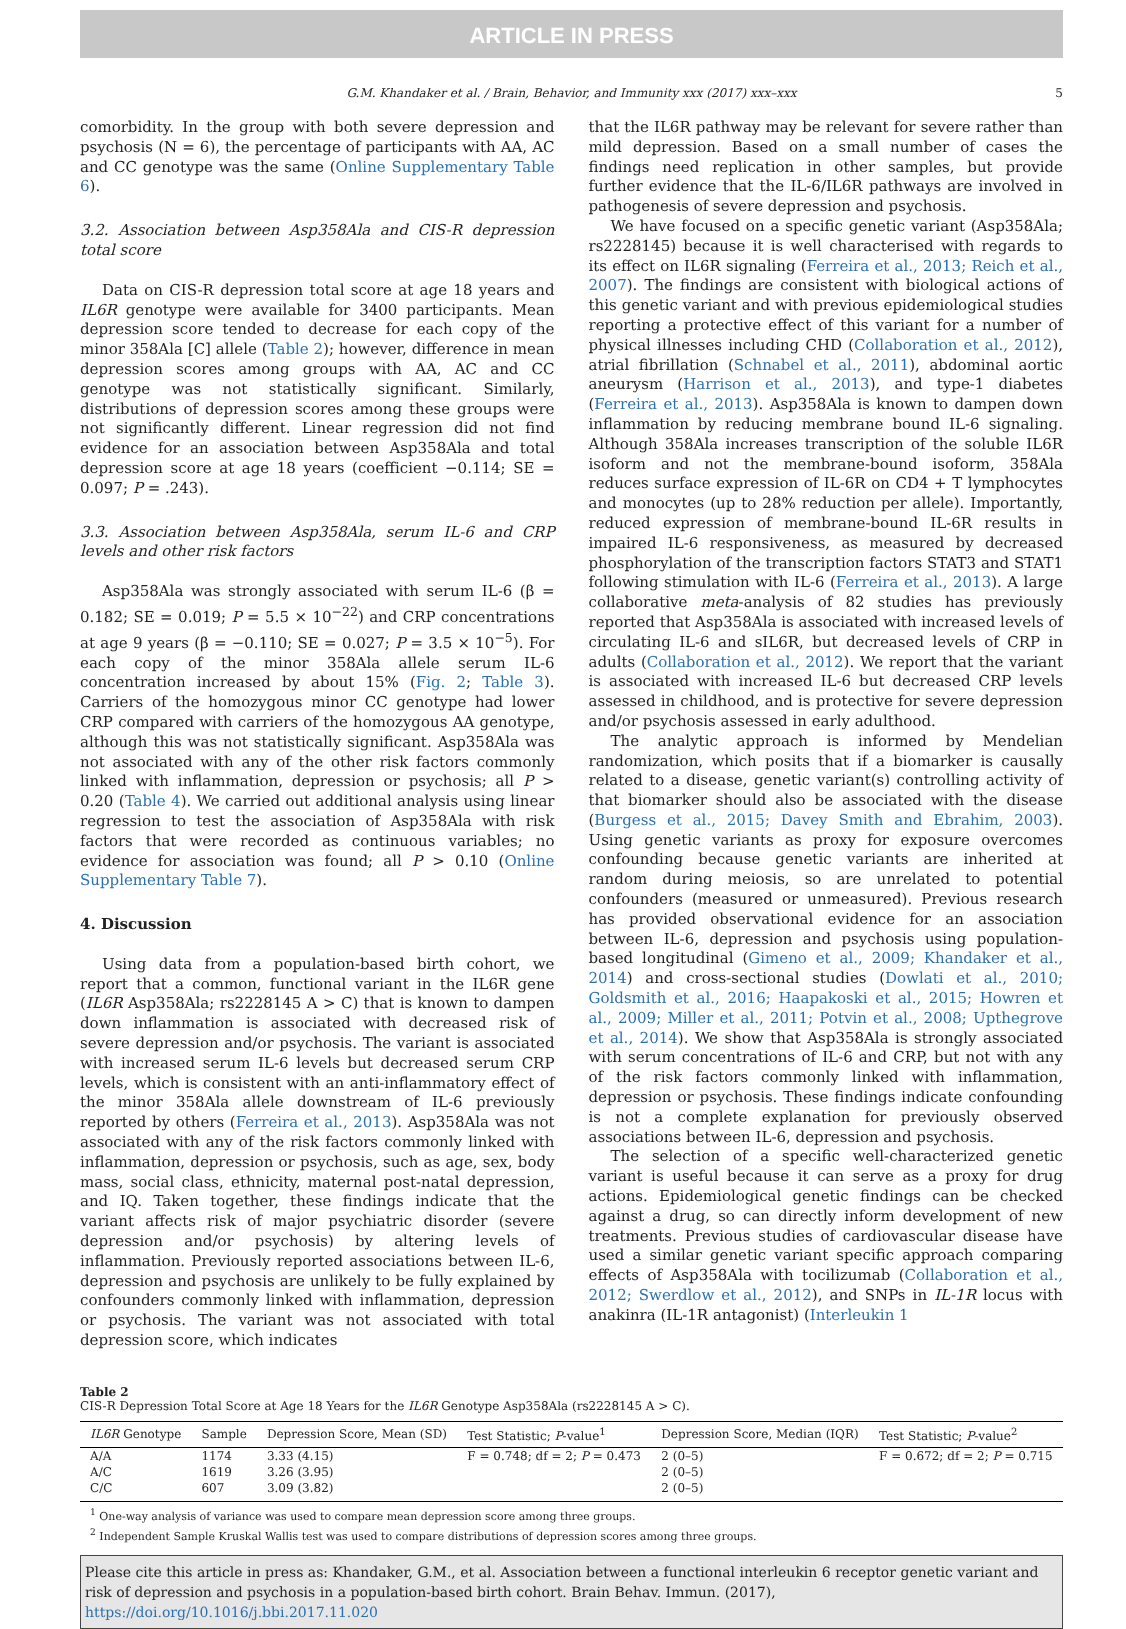ARTICLE IN PRESS
G.M. Khandaker et al. / Brain, Behavior, and Immunity xxx (2017) xxx–xxx 5
comorbidity. In the group with both severe depression and psychosis (N = 6), the percentage of participants with AA, AC and CC genotype was the same (Online Supplementary Table 6).
3.2. Association between Asp358Ala and CIS-R depression total score
Data on CIS-R depression total score at age 18 years and IL6R genotype were available for 3400 participants. Mean depression score tended to decrease for each copy of the minor 358Ala [C] allele (Table 2); however, difference in mean depression scores among groups with AA, AC and CC genotype was not statistically significant. Similarly, distributions of depression scores among these groups were not significantly different. Linear regression did not find evidence for an association between Asp358Ala and total depression score at age 18 years (coefficient −0.114; SE = 0.097; P = .243).
3.3. Association between Asp358Ala, serum IL-6 and CRP levels and other risk factors
Asp358Ala was strongly associated with serum IL-6 (β = 0.182; SE = 0.019; P = 5.5 × 10<sup>−22</sup>) and CRP concentrations at age 9 years (β = −0.110; SE = 0.027; P = 3.5 × 10<sup>−5</sup>). For each copy of the minor 358Ala allele serum IL-6 concentration increased by about 15% (Fig. 2; Table 3). Carriers of the homozygous minor CC genotype had lower CRP compared with carriers of the homozygous AA genotype, although this was not statistically significant. Asp358Ala was not associated with any of the other risk factors commonly linked with inflammation, depression or psychosis; all P > 0.20 (Table 4). We carried out additional analysis using linear regression to test the association of Asp358Ala with risk factors that were recorded as continuous variables; no evidence for association was found; all P > 0.10 (Online Supplementary Table 7).
4. Discussion
Using data from a population-based birth cohort, we report that a common, functional variant in the IL6R gene (IL6R Asp358Ala; rs2228145 A > C) that is known to dampen down inflammation is associated with decreased risk of severe depression and/or psychosis. The variant is associated with increased serum IL-6 levels but decreased serum CRP levels, which is consistent with an anti-inflammatory effect of the minor 358Ala allele downstream of IL-6 previously reported by others (Ferreira et al., 2013). Asp358Ala was not associated with any of the risk factors commonly linked with inflammation, depression or psychosis, such as age, sex, body mass, social class, ethnicity, maternal post-natal depression, and IQ. Taken together, these findings indicate that the variant affects risk of major psychiatric disorder (severe depression and/or psychosis) by altering levels of inflammation. Previously reported associations between IL-6, depression and psychosis are unlikely to be fully explained by confounders commonly linked with inflammation, depression or psychosis. The variant was not associated with total depression score, which indicates
that the IL6R pathway may be relevant for severe rather than mild depression. Based on a small number of cases the findings need replication in other samples, but provide further evidence that the IL-6/IL6R pathways are involved in pathogenesis of severe depression and psychosis.
We have focused on a specific genetic variant (Asp358Ala; rs2228145) because it is well characterised with regards to its effect on IL6R signaling (Ferreira et al., 2013; Reich et al., 2007). The findings are consistent with biological actions of this genetic variant and with previous epidemiological studies reporting a protective effect of this variant for a number of physical illnesses including CHD (Collaboration et al., 2012), atrial fibrillation (Schnabel et al., 2011), abdominal aortic aneurysm (Harrison et al., 2013), and type-1 diabetes (Ferreira et al., 2013). Asp358Ala is known to dampen down inflammation by reducing membrane bound IL-6 signaling. Although 358Ala increases transcription of the soluble IL6R isoform and not the membrane-bound isoform, 358Ala reduces surface expression of IL-6R on CD4 + T lymphocytes and monocytes (up to 28% reduction per allele). Importantly, reduced expression of membrane-bound IL-6R results in impaired IL-6 responsiveness, as measured by decreased phosphorylation of the transcription factors STAT3 and STAT1 following stimulation with IL-6 (Ferreira et al., 2013). A large collaborative meta-analysis of 82 studies has previously reported that Asp358Ala is associated with increased levels of circulating IL-6 and sIL6R, but decreased levels of CRP in adults (Collaboration et al., 2012). We report that the variant is associated with increased IL-6 but decreased CRP levels assessed in childhood, and is protective for severe depression and/or psychosis assessed in early adulthood.
The analytic approach is informed by Mendelian randomization, which posits that if a biomarker is causally related to a disease, genetic variant(s) controlling activity of that biomarker should also be associated with the disease (Burgess et al., 2015; Davey Smith and Ebrahim, 2003). Using genetic variants as proxy for exposure overcomes confounding because genetic variants are inherited at random during meiosis, so are unrelated to potential confounders (measured or unmeasured). Previous research has provided observational evidence for an association between IL-6, depression and psychosis using population-based longitudinal (Gimeno et al., 2009; Khandaker et al., 2014) and cross-sectional studies (Dowlati et al., 2010; Goldsmith et al., 2016; Haapakoski et al., 2015; Howren et al., 2009; Miller et al., 2011; Potvin et al., 2008; Upthegrove et al., 2014). We show that Asp358Ala is strongly associated with serum concentrations of IL-6 and CRP, but not with any of the risk factors commonly linked with inflammation, depression or psychosis. These findings indicate confounding is not a complete explanation for previously observed associations between IL-6, depression and psychosis.
The selection of a specific well-characterized genetic variant is useful because it can serve as a proxy for drug actions. Epidemiological genetic findings can be checked against a drug, so can directly inform development of new treatments. Previous studies of cardiovascular disease have used a similar genetic variant specific approach comparing effects of Asp358Ala with tocilizumab (Collaboration et al., 2012; Swerdlow et al., 2012), and SNPs in IL-1R locus with anakinra (IL-1R antagonist) (Interleukin 1
Table 2
CIS-R Depression Total Score at Age 18 Years for the IL6R Genotype Asp358Ala (rs2228145 A > C).
| IL6R Genotype | Sample | Depression Score, Mean (SD) | Test Statistic; P -value<sup>1</sup> | Depression Score, Median (IQR) | Test Statistic; P -value<sup>2</sup> |
| --- | --- | --- | --- | --- | --- |
| A/A | 1174 | 3.33 (4.15) | F = 0.748; df = 2; P = 0.473 | 2 (0–5) | F = 0.672; df = 2; P = 0.715 |
| A/C | 1619 | 3.26 (3.95) | | 2 (0–5) | |
| C/C | 607 | 3.09 (3.82) | | 2 (0–5) | |
<sup>1</sup> One-way analysis of variance was used to compare mean depression score among three groups.
<sup>2</sup> Independent Sample Kruskal Wallis test was used to compare distributions of depression scores among three groups.
Please cite this article in press as: Khandaker, G.M., et al. Association between a functional interleukin 6 receptor genetic variant and risk of depression and psychosis in a population-based birth cohort. Brain Behav. Immun. (2017), https://doi.org/10.1016/j.bbi.2017.11.020